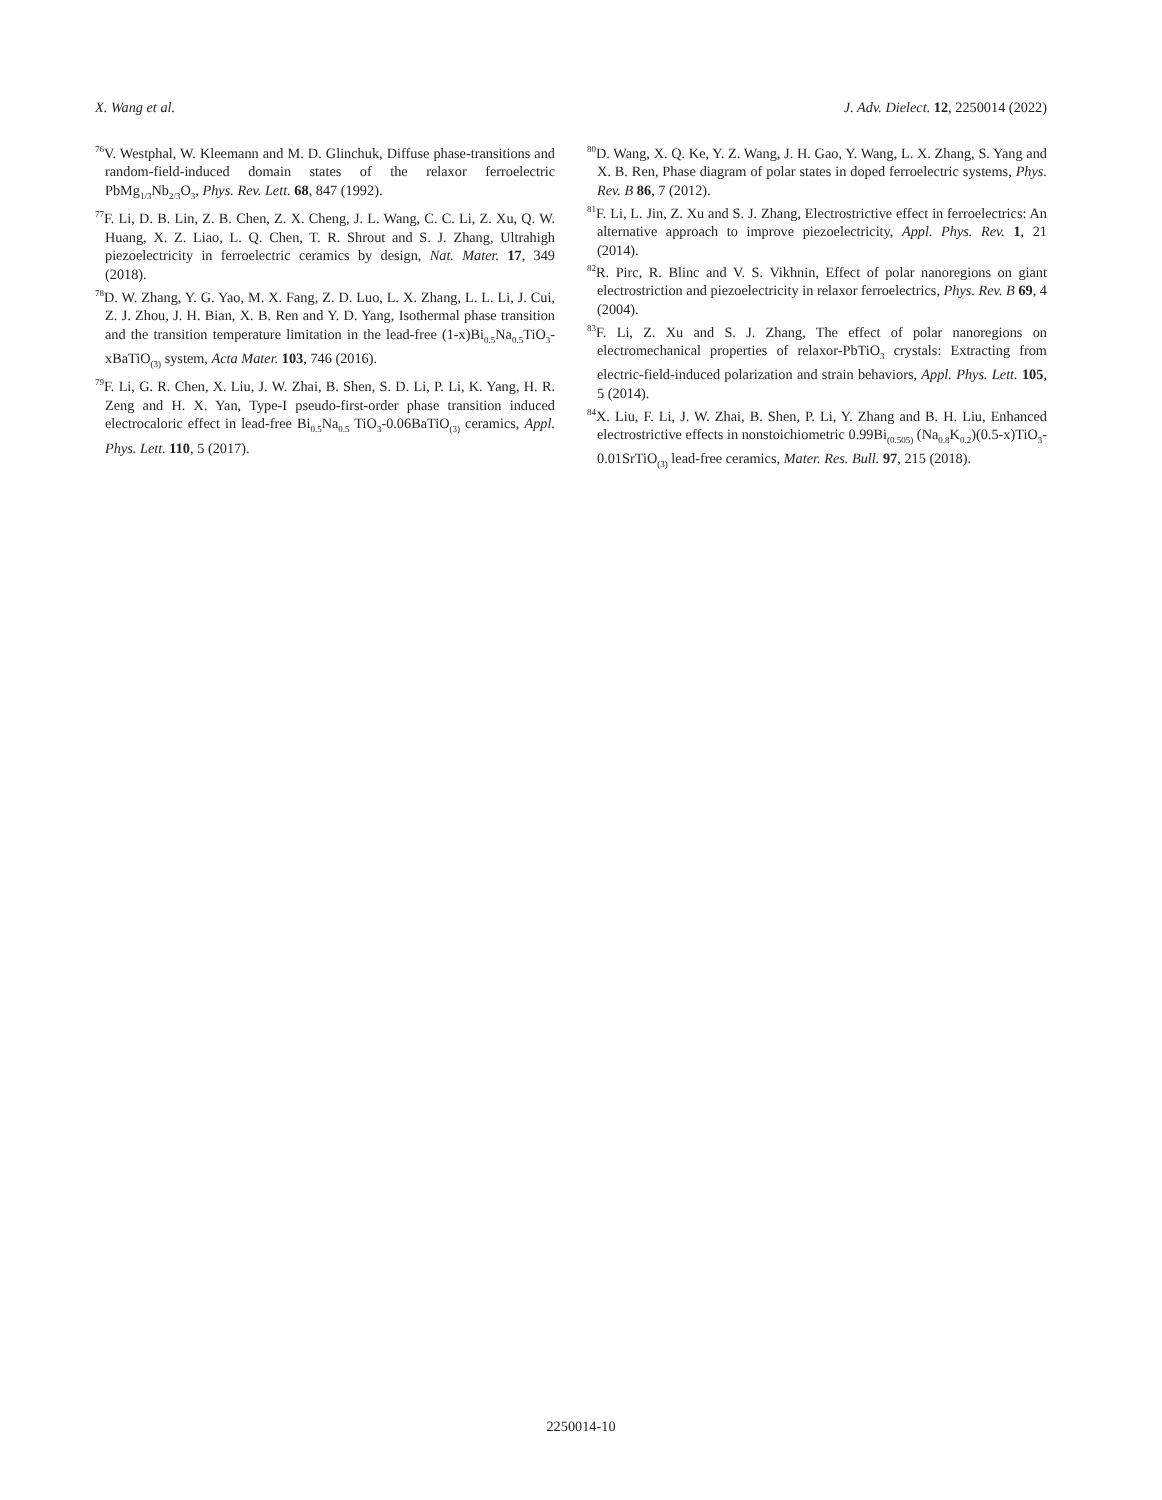X. Wang et al. J. Adv. Dielect. 12, 2250014 (2022)
<sup>76</sup>V. Westphal, W. Kleemann and M. D. Glinchuk, Diffuse phase-transitions and random-field-induced domain states of the relaxor ferroelectric PbMg<sub>1/3</sub>Nb<sub>2/3</sub>O<sub>3</sub>, Phys. Rev. Lett. 68, 847 (1992).
<sup>77</sup>F. Li, D. B. Lin, Z. B. Chen, Z. X. Cheng, J. L. Wang, C. C. Li, Z. Xu, Q. W. Huang, X. Z. Liao, L. Q. Chen, T. R. Shrout and S. J. Zhang, Ultrahigh piezoelectricity in ferroelectric ceramics by design, Nat. Mater. 17, 349 (2018).
<sup>78</sup> D. W. Zhang, Y. G. Yao, M. X. Fang, Z. D. Luo, L. X. Zhang, L. L. Li, J. Cui, Z. J. Zhou, J. H. Bian, X. B. Ren and Y. D. Yang, Isothermal phase transition and the transition temperature limitation in the lead-free (1-x)Bi<sub>0.5</sub>Na<sub>0.5</sub>TiO<sub>3</sub>-xBaTiO<sub>(3)</sub> system, Acta Mater. 103, 746 (2016).
<sup>79</sup>F. Li, G. R. Chen, X. Liu, J. W. Zhai, B. Shen, S. D. Li, P. Li, K. Yang, H. R. Zeng and H. X. Yan, Type-I pseudo-first-order phase transition induced electrocaloric effect in lead-free Bi<sub>0.5</sub>Na<sub>0.5</sub> TiO<sub>3</sub>-0.06BaTiO<sub>(3)</sub> ceramics, Appl. Phys. Lett. 110, 5 (2017).
<sup>80</sup> D. Wang, X. Q. Ke, Y. Z. Wang, J. H. Gao, Y. Wang, L. X. Zhang, S. Yang and X. B. Ren, Phase diagram of polar states in doped ferroelectric systems, Phys. Rev. B 86, 7 (2012).
<sup>81</sup>F. Li, L. Jin, Z. Xu and S. J. Zhang, Electrostrictive effect in ferroelectrics: An alternative approach to improve piezoelectricity, Appl. Phys. Rev. 1, 21 (2014).
<sup>82</sup> R. Pirc, R. Blinc and V. S. Vikhnin, Effect of polar nanoregions on giant electrostriction and piezoelectricity in relaxor ferroelectrics, Phys. Rev. B 69, 4 (2004).
<sup>83</sup>F. Li, Z. Xu and S. J. Zhang, The effect of polar nanoregions on electromechanical properties of relaxor-PbTiO<sub>3</sub> crystals: Extracting from electric-field-induced polarization and strain behaviors, Appl. Phys. Lett. 105, 5 (2014).
<sup>84</sup> X. Liu, F. Li, J. W. Zhai, B. Shen, P. Li, Y. Zhang and B. H. Liu, Enhanced electrostrictive effects in nonstoichiometric 0.99Bi<sub>(0.505)</sub> (Na<sub>0.8</sub>K<sub>0.2</sub>)(0.5-x)TiO<sub>3</sub>-0.01SrTiO<sub>(3)</sub> lead-free ceramics, Mater. Res. Bull. 97, 215 (2018).
2250014-10